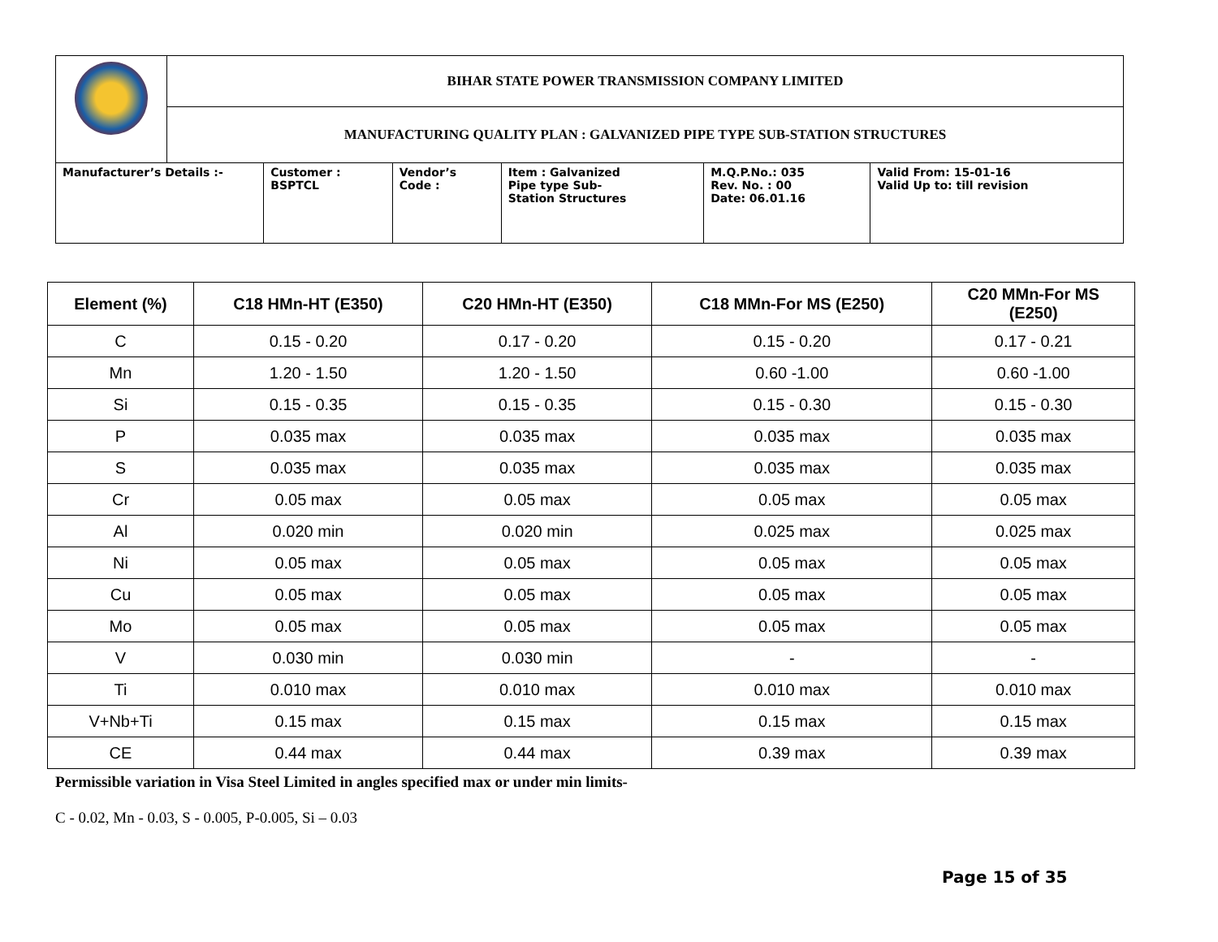| | BIHAR STATE POWER TRANSMISSION COMPANY LIMITED | | | | | |
| | MANUFACTURING QUALITY PLAN : GALVANIZED PIPE TYPE SUB-STATION STRUCTURES | | | | | |
| Manufacturer’s Details :- | | Customer : BSPTCL | Vendor’s Code : | Item : Galvanized Pipe type Sub- Station Structures | M.Q.P.No.: 035 Rev. No. : 00 Date: 06.01.16 | Valid From: 15-01-16 Valid Up to: till revision |
| Element (%) | C18 HMn-HT (E350) | C20 HMn-HT (E350) | C18 MMn-For MS (E250) | C20 MMn-For MS (E250) |
| --- | --- | --- | --- | --- |
| C | 0.15 - 0.20 | 0.17 - 0.20 | 0.15 - 0.20 | 0.17 - 0.21 |
| Mn | 1.20 - 1.50 | 1.20 - 1.50 | 0.60 -1.00 | 0.60 -1.00 |
| Si | 0.15 - 0.35 | 0.15 - 0.35 | 0.15 - 0.30 | 0.15 - 0.30 |
| P | 0.035 max | 0.035 max | 0.035 max | 0.035 max |
| S | 0.035 max | 0.035 max | 0.035 max | 0.035 max |
| Cr | 0.05 max | 0.05 max | 0.05 max | 0.05 max |
| Al | 0.020 min | 0.020 min | 0.025 max | 0.025 max |
| Ni | 0.05 max | 0.05 max | 0.05 max | 0.05 max |
| Cu | 0.05 max | 0.05 max | 0.05 max | 0.05 max |
| Mo | 0.05 max | 0.05 max | 0.05 max | 0.05 max |
| V | 0.030 min | 0.030 min | - | - |
| Ti | 0.010 max | 0.010 max | 0.010 max | 0.010 max |
| V+Nb+Ti | 0.15 max | 0.15 max | 0.15 max | 0.15 max |
| CE | 0.44 max | 0.44 max | 0.39 max | 0.39 max |
Permissible variation in Visa Steel Limited in angles specified max or under min limits-
C - 0.02, Mn - 0.03, S - 0.005, P-0.005, Si – 0.03
Page 15 of 35